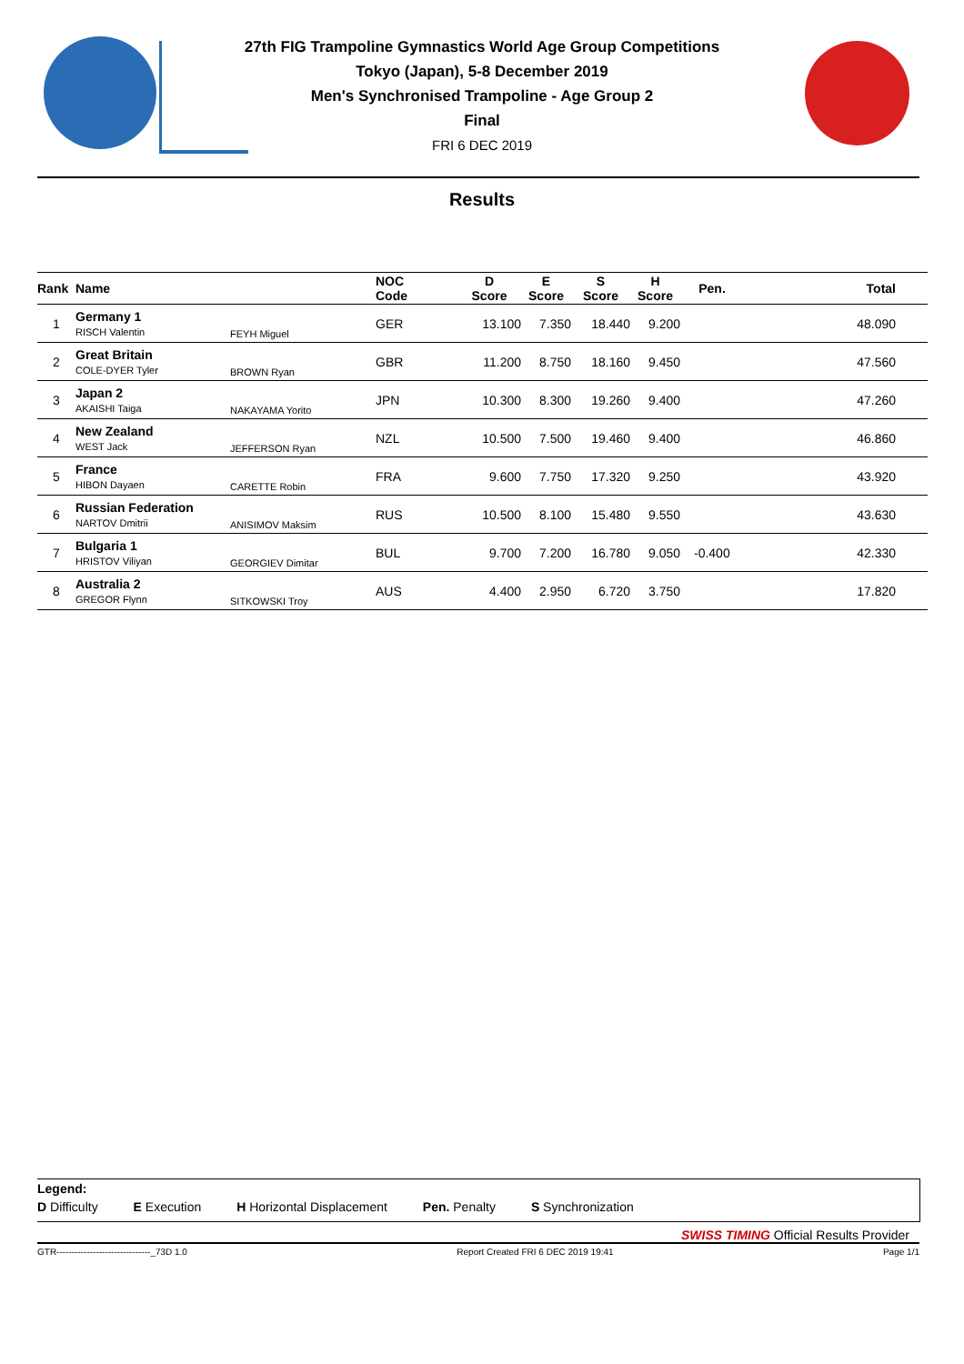27th FIG Trampoline Gymnastics World Age Group Competitions
Tokyo (Japan), 5-8 December 2019
Men's Synchronised Trampoline - Age Group 2
Final
FRI 6 DEC 2019
Results
| Rank | Name | | NOC Code | D Score | E Score | S Score | H Score | Pen. | Total |
| --- | --- | --- | --- | --- | --- | --- | --- | --- | --- |
| 1 | Germany 1 RISCH Valentin | FEYH Miguel | GER | 13.100 | 7.350 | 18.440 | 9.200 | | 48.090 |
| 2 | Great Britain COLE-DYER Tyler | BROWN Ryan | GBR | 11.200 | 8.750 | 18.160 | 9.450 | | 47.560 |
| 3 | Japan 2 AKAISHI Taiga | NAKAYAMA Yorito | JPN | 10.300 | 8.300 | 19.260 | 9.400 | | 47.260 |
| 4 | New Zealand WEST Jack | JEFFERSON Ryan | NZL | 10.500 | 7.500 | 19.460 | 9.400 | | 46.860 |
| 5 | France HIBON Dayaen | CARETTE Robin | FRA | 9.600 | 7.750 | 17.320 | 9.250 | | 43.920 |
| 6 | Russian Federation NARTOV Dmitrii | ANISIMOV Maksim | RUS | 10.500 | 8.100 | 15.480 | 9.550 | | 43.630 |
| 7 | Bulgaria 1 HRISTOV Viliyan | GEORGIEV Dimitar | BUL | 9.700 | 7.200 | 16.780 | 9.050 | -0.400 | 42.330 |
| 8 | Australia 2 GREGOR Flynn | SITKOWSKI Troy | AUS | 4.400 | 2.950 | 6.720 | 3.750 | | 17.820 |
Legend:
D Difficulty E Execution H Horizontal Displacement Pen. Penalty S Synchronization
SWISS TIMING Official Results Provider
GTR-------------------------------_73D 1.0 Report Created FRI 6 DEC 2019 19:41 Page 1/1